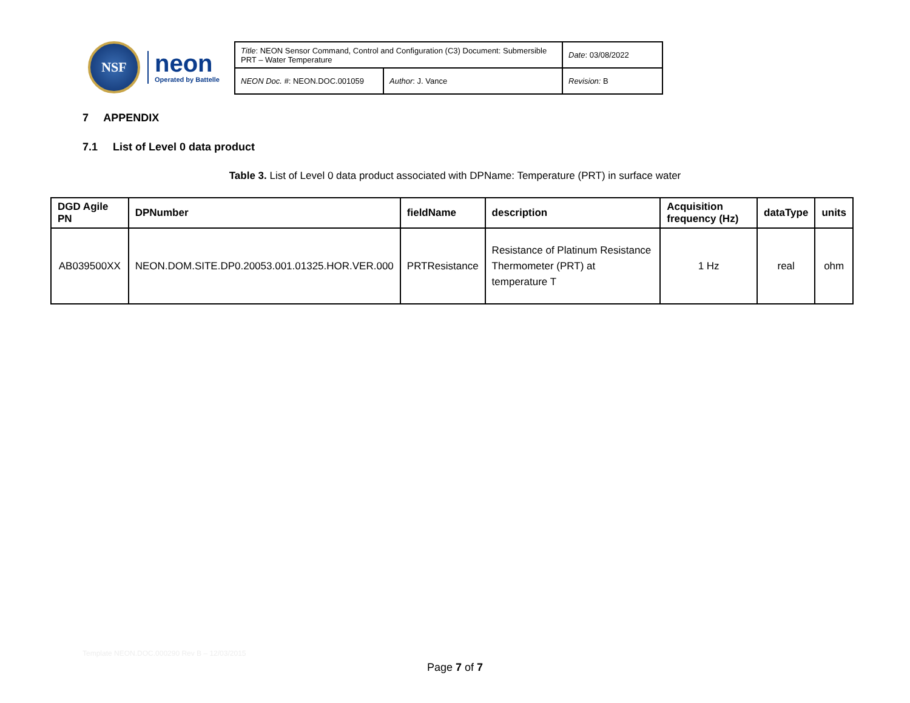NSF
neon
Operated by Battelle
| Title : NEON Sensor Command, Control and Configuration (C3) Document: Submersible PRT – Water Temperature | | Date : 03/08/2022 |
| NEON Doc. # : NEON.DOC.001059 | Author : J. Vance | Revision: B |
7 APPENDIX
7.1 List of Level 0 data product
Table 3. List of Level 0 data product associated with DPName: Temperature (PRT) in surface water
| DGD Agile PN | DPNumber | fieldName | description | Acquisition frequency (Hz) | dataType | units |
| --- | --- | --- | --- | --- | --- | --- |
| AB039500XX | NEON.DOM.SITE.DP0.20053.001.01325.HOR.VER.000 | PRTResistance | Resistance of Platinum Resistance Thermometer (PRT) at temperature T | 1 Hz | real | ohm |
Template NEON.DOC.000290 Rev B – 12/03/2015
Page 7 of 7